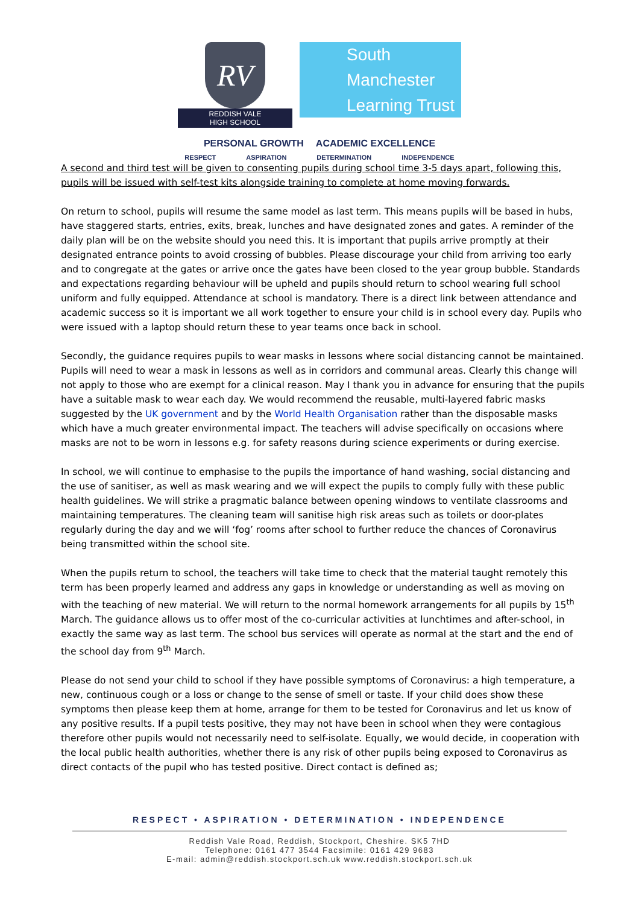RV
REDDISH VALE
HIGH SCHOOL
South Manchester
Learning Trust
PERSONAL GROWTH ACADEMIC EXCELLENCE
RESPECT ASPIRATION DETERMINATION INDEPENDENCE
A second and third test will be given to consenting pupils during school time 3-5 days apart, following this, pupils will be issued with self-test kits alongside training to complete at home moving forwards.
On return to school, pupils will resume the same model as last term. This means pupils will be based in hubs, have staggered starts, entries, exits, break, lunches and have designated zones and gates. A reminder of the daily plan will be on the website should you need this. It is important that pupils arrive promptly at their designated entrance points to avoid crossing of bubbles. Please discourage your child from arriving too early and to congregate at the gates or arrive once the gates have been closed to the year group bubble. Standards and expectations regarding behaviour will be upheld and pupils should return to school wearing full school uniform and fully equipped. Attendance at school is mandatory. There is a direct link between attendance and academic success so it is important we all work together to ensure your child is in school every day. Pupils who were issued with a laptop should return these to year teams once back in school.
Secondly, the guidance requires pupils to wear masks in lessons where social distancing cannot be maintained. Pupils will need to wear a mask in lessons as well as in corridors and communal areas. Clearly this change will not apply to those who are exempt for a clinical reason. May I thank you in advance for ensuring that the pupils have a suitable mask to wear each day. We would recommend the reusable, multi-layered fabric masks suggested by the UK government and by the World Health Organisation rather than the disposable masks which have a much greater environmental impact. The teachers will advise specifically on occasions where masks are not to be worn in lessons e.g. for safety reasons during science experiments or during exercise.
In school, we will continue to emphasise to the pupils the importance of hand washing, social distancing and the use of sanitiser, as well as mask wearing and we will expect the pupils to comply fully with these public health guidelines. We will strike a pragmatic balance between opening windows to ventilate classrooms and maintaining temperatures. The cleaning team will sanitise high risk areas such as toilets or door-plates regularly during the day and we will ‘fog’ rooms after school to further reduce the chances of Coronavirus being transmitted within the school site.
When the pupils return to school, the teachers will take time to check that the material taught remotely this term has been properly learned and address any gaps in knowledge or understanding as well as moving on with the teaching of new material. We will return to the normal homework arrangements for all pupils by 15<sup>th</sup> March. The guidance allows us to offer most of the co-curricular activities at lunchtimes and after-school, in exactly the same way as last term. The school bus services will operate as normal at the start and the end of the school day from 9<sup>th</sup> March.
Please do not send your child to school if they have possible symptoms of Coronavirus: a high temperature, a new, continuous cough or a loss or change to the sense of smell or taste. If your child does show these symptoms then please keep them at home, arrange for them to be tested for Coronavirus and let us know of any positive results. If a pupil tests positive, they may not have been in school when they were contagious therefore other pupils would not necessarily need to self-isolate. Equally, we would decide, in cooperation with the local public health authorities, whether there is any risk of other pupils being exposed to Coronavirus as direct contacts of the pupil who has tested positive. Direct contact is defined as;
RESPECT • ASPIRATION • DETERMINATION • INDEPENDENCE
Reddish Vale Road, Reddish, Stockport, Cheshire. SK5 7HD
Telephone: 0161 477 3544 Facsimile: 0161 429 9683
E-mail: admin@reddish.stockport.sch.uk www.reddish.stockport.sch.uk